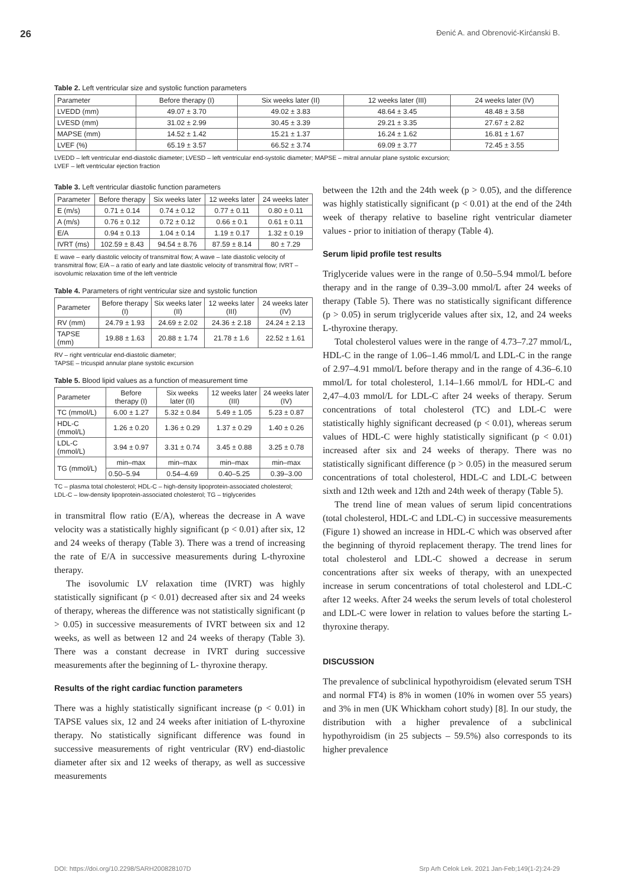26 Đenić A. and Obrenović-Kirćanski B.
Table 2. Left ventricular size and systolic function parameters
| Parameter | Before therapy (I) | Six weeks later (II) | 12 weeks later (III) | 24 weeks later (IV) |
| --- | --- | --- | --- | --- |
| LVEDD (mm) | 49.07 ± 3.70 | 49.02 ± 3.83 | 48.64 ± 3.45 | 48.48 ± 3.58 |
| LVESD (mm) | 31.02 ± 2.99 | 30.45 ± 3.39 | 29.21 ± 3.35 | 27.67 ± 2.82 |
| MAPSE (mm) | 14.52 ± 1.42 | 15.21 ± 1.37 | 16.24 ± 1.62 | 16.81 ± 1.67 |
| LVEF (%) | 65.19 ± 3.57 | 66.52 ± 3.74 | 69.09 ± 3.77 | 72.45 ± 3.55 |
LVEDD – left ventricular end-diastolic diameter; LVESD – left ventricular end-systolic diameter; MAPSE – mitral annular plane systolic excursion;
LVEF – left ventricular ejection fraction
Table 3. Left ventricular diastolic function parameters
| Parameter | Before therapy | Six weeks later | 12 weeks later | 24 weeks later |
| --- | --- | --- | --- | --- |
| E (m/s) | 0.71 ± 0.14 | 0.74 ± 0.12 | 0.77 ± 0.11 | 0.80 ± 0.11 |
| A (m/s) | 0.76 ± 0.12 | 0.72 ± 0.12 | 0.66 ± 0.1 | 0.61 ± 0.11 |
| E/A | 0.94 ± 0.13 | 1.04 ± 0.14 | 1.19 ± 0.17 | 1.32 ± 0.19 |
| IVRT (ms) | 102.59 ± 8.43 | 94.54 ± 8.76 | 87.59 ± 8.14 | 80 ± 7.29 |
E wave – early diastolic velocity of transmitral flow; A wave – late diastolic velocity of transmitral flow; E/A – a ratio of early and late diastolic velocity of transmitral flow; IVRT – isovolumic relaxation time of the left ventricle
Table 4. Parameters of right ventricular size and systolic function
| Parameter | Before therapy (I) | Six weeks later (II) | 12 weeks later (III) | 24 weeks later (IV) |
| --- | --- | --- | --- | --- |
| RV (mm) | 24.79 ± 1.93 | 24.69 ± 2.02 | 24.36 ± 2.18 | 24.24 ± 2.13 |
| TAPSE (mm) | 19.88 ± 1.63 | 20.88 ± 1.74 | 21.78 ± 1.6 | 22.52 ± 1.61 |
RV – right ventricular end-diastolic diameter;
TAPSE – tricuspid annular plane systolic excursion
Table 5. Blood lipid values as a function of measurement time
| Parameter | Before therapy (I) | Six weeks later (II) | 12 weeks later (III) | 24 weeks later (IV) |
| --- | --- | --- | --- | --- |
| TC (mmol/L) | 6.00 ± 1.27 | 5.32 ± 0.84 | 5.49 ± 1.05 | 5.23 ± 0.87 |
| HDL-C (mmol/L) | 1.26 ± 0.20 | 1.36 ± 0.29 | 1.37 ± 0.29 | 1.40 ± 0.26 |
| LDL-C (mmol/L) | 3.94 ± 0.97 | 3.31 ± 0.74 | 3.45 ± 0.88 | 3.25 ± 0.78 |
| TG (mmol/L) | min–max | min–max | min–max | min–max |
| | 0.50–5.94 | 0.54–4.69 | 0.40–5.25 | 0.39–3.00 |
TC – plasma total cholesterol; HDL-C – high-density lipoprotein-associated cholesterol; LDL-C – low-density lipoprotein-associated cholesterol; TG – triglycerides
in transmitral flow ratio (E/A), whereas the decrease in A wave velocity was a statistically highly significant (p < 0.01) after six, 12 and 24 weeks of therapy (Table 3). There was a trend of increasing the rate of E/A in successive measurements during L-thyroxine therapy.
The isovolumic LV relaxation time (IVRT) was highly statistically significant (p < 0.01) decreased after six and 24 weeks of therapy, whereas the difference was not statistically significant (p > 0.05) in successive measurements of IVRT between six and 12 weeks, as well as between 12 and 24 weeks of therapy (Table 3). There was a constant decrease in IVRT during successive measurements after the beginning of L- thyroxine therapy.
Results of the right cardiac function parameters
There was a highly statistically significant increase (p < 0.01) in TAPSE values six, 12 and 24 weeks after initiation of L-thyroxine therapy. No statistically significant difference was found in successive measurements of right ventricular (RV) end-diastolic diameter after six and 12 weeks of therapy, as well as successive measurements
between the 12th and the 24th week (p > 0.05), and the difference was highly statistically significant (p < 0.01) at the end of the 24th week of therapy relative to baseline right ventricular diameter values - prior to initiation of therapy (Table 4).
Serum lipid profile test results
Triglyceride values were in the range of 0.50–5.94 mmol/L before therapy and in the range of 0.39–3.00 mmol/L after 24 weeks of therapy (Table 5). There was no statistically significant difference (p > 0.05) in serum triglyceride values after six, 12, and 24 weeks L-thyroxine therapy.
Total cholesterol values were in the range of 4.73–7.27 mmol/L, HDL-C in the range of 1.06–1.46 mmol/L and LDL-C in the range of 2.97–4.91 mmol/L before therapy and in the range of 4.36–6.10 mmol/L for total cholesterol, 1.14–1.66 mmol/L for HDL-C and 2,47–4.03 mmol/L for LDL-C after 24 weeks of therapy. Serum concentrations of total cholesterol (TC) and LDL-C were statistically highly significant decreased (p < 0.01), whereas serum values of HDL-C were highly statistically significant (p < 0.01) increased after six and 24 weeks of therapy. There was no statistically significant difference (p > 0.05) in the measured serum concentrations of total cholesterol, HDL-C and LDL-C between sixth and 12th week and 12th and 24th week of therapy (Table 5).
The trend line of mean values of serum lipid concentrations (total cholesterol, HDL-C and LDL-C) in successive measurements (Figure 1) showed an increase in HDL-C which was observed after the beginning of thyroid replacement therapy. The trend lines for total cholesterol and LDL-C showed a decrease in serum concentrations after six weeks of therapy, with an unexpected increase in serum concentrations of total cholesterol and LDL-C after 12 weeks. After 24 weeks the serum levels of total cholesterol and LDL-C were lower in relation to values before the starting L-thyroxine therapy.
DISCUSSION
The prevalence of subclinical hypothyroidism (elevated serum TSH and normal FT4) is 8% in women (10% in women over 55 years) and 3% in men (UK Whickham cohort study) [8]. In our study, the distribution with a higher prevalence of a subclinical hypothyroidism (in 25 subjects – 59.5%) also corresponds to its higher prevalence
DOI: https://doi.org/10.2298/SARH200828107D Srp Arh Celok Lek. 2021 Jan-Feb;149(1-2):24-29